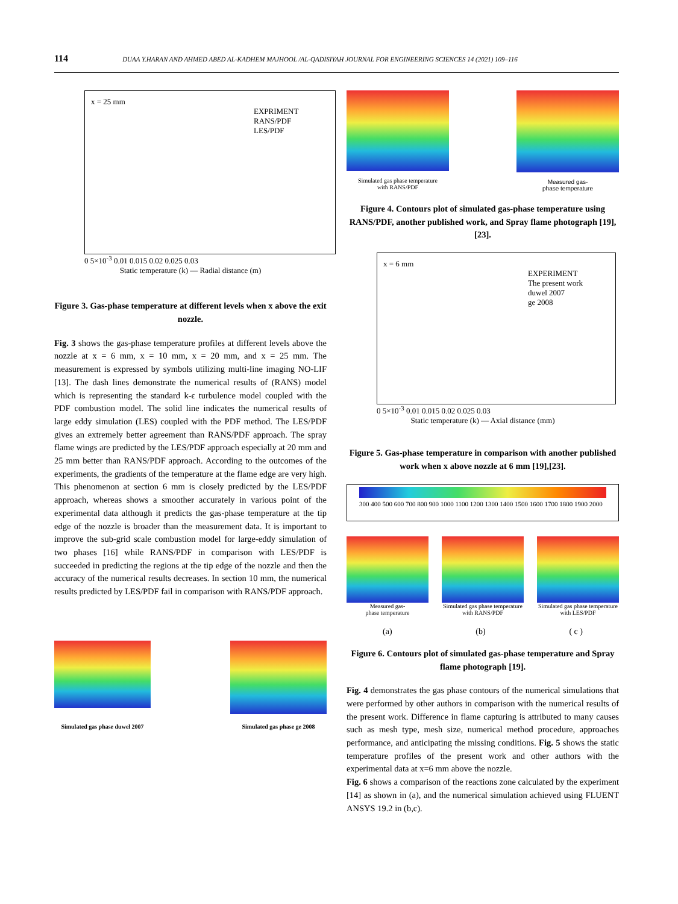114 DUAA Y.HARAN AND AHMED ABED AL-KADHEM MAJHOOL /AL-QADISIYAH JOURNAL FOR ENGINEERING SCIENCES 14 (2021) 109–116
x = 25 mm
EXPRIMENT
RANS/PDF
LES/PDF
0 5×10<sup>-3</sup> 0.01 0.015 0.02 0.025 0.03
Static temperature (k) — Radial distance (m)
Figure 3. Gas-phase temperature at different levels when x above the exit nozzle.
Fig. 3 shows the gas-phase temperature profiles at different levels above the nozzle at x = 6 mm, x = 10 mm, x = 20 mm, and x = 25 mm. The measurement is expressed by symbols utilizing multi-line imaging NO-LIF [13]. The dash lines demonstrate the numerical results of (RANS) model which is representing the standard k-ϵ turbulence model coupled with the PDF combustion model. The solid line indicates the numerical results of large eddy simulation (LES) coupled with the PDF method. The LES/PDF gives an extremely better agreement than RANS/PDF approach. The spray flame wings are predicted by the LES/PDF approach especially at 20 mm and 25 mm better than RANS/PDF approach. According to the outcomes of the experiments, the gradients of the temperature at the flame edge are very high. This phenomenon at section 6 mm is closely predicted by the LES/PDF approach, whereas shows a smoother accurately in various point of the experimental data although it predicts the gas-phase temperature at the tip edge of the nozzle is broader than the measurement data. It is important to improve the sub-grid scale combustion model for large-eddy simulation of two phases [16] while RANS/PDF in comparison with LES/PDF is succeeded in predicting the regions at the tip edge of the nozzle and then the accuracy of the numerical results decreases. In section 10 mm, the numerical results predicted by LES/PDF fail in comparison with RANS/PDF approach.
Simulated gas phase duwel 2007
Simulated gas phase ge 2008
Simulated gas phase temperature
with RANS/PDF
Measured gas-
phase temperature
Figure 4. Contours plot of simulated gas-phase temperature using RANS/PDF, another published work, and Spray flame photograph [19],[23].
x = 6 mm
EXPERIMENT
The present work
duwel 2007
ge 2008
0 5×10<sup>-3</sup> 0.01 0.015 0.02 0.025 0.03
Static temperature (k) — Axial distance (mm)
Figure 5. Gas-phase temperature in comparison with another published work when x above nozzle at 6 mm [19],[23].
300 400 500 600 700 800 900 1000 1100 1200 1300 1400 1500 1600 1700 1800 1900 2000
Measured gas-
phase temperature
Simulated gas phase temperature
with RANS/PDF
Simulated gas phase temperature
with LES/PDF
(a) (b) ( c )
Figure 6. Contours plot of simulated gas-phase temperature and Spray flame photograph [19].
Fig. 4 demonstrates the gas phase contours of the numerical simulations that were performed by other authors in comparison with the numerical results of the present work. Difference in flame capturing is attributed to many causes such as mesh type, mesh size, numerical method procedure, approaches performance, and anticipating the missing conditions. Fig. 5 shows the static temperature profiles of the present work and other authors with the experimental data at x=6 mm above the nozzle.
Fig. 6 shows a comparison of the reactions zone calculated by the experiment [14] as shown in (a), and the numerical simulation achieved using FLUENT ANSYS 19.2 in (b,c).